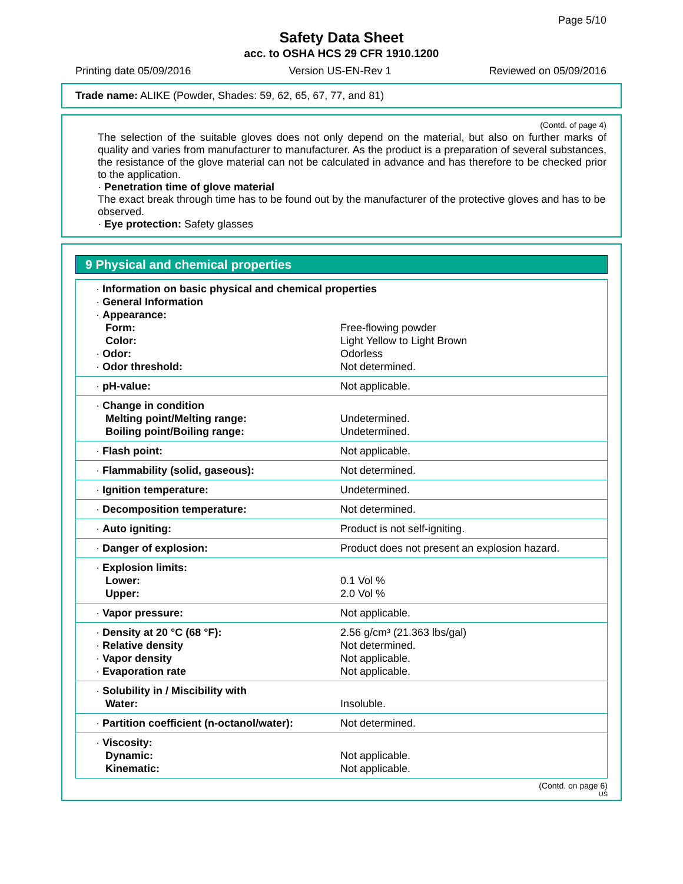Page 5/10
Safety Data Sheet
acc. to OSHA HCS 29 CFR 1910.1200
Printing date 05/09/2016 Version US-EN-Rev 1 Reviewed on 05/09/2016
Trade name: ALIKE (Powder, Shades: 59, 62, 65, 67, 77, and 81)
(Contd. of page 4)
The selection of the suitable gloves does not only depend on the material, but also on further marks of quality and varies from manufacturer to manufacturer. As the product is a preparation of several substances, the resistance of the glove material can not be calculated in advance and has therefore to be checked prior to the application.
· Penetration time of glove material
The exact break through time has to be found out by the manufacturer of the protective gloves and has to be observed.
· Eye protection: Safety glasses
9 Physical and chemical properties
| · Information on basic physical and chemical properties · General Information · Appearance: | |
| Form: | Free-flowing powder |
| Color: | Light Yellow to Light Brown |
| · Odor: | Odorless |
| · Odor threshold: | Not determined. |
| · pH-value: | Not applicable. |
| · Change in condition Melting point/Melting range: Boiling point/Boiling range: | Undetermined. Undetermined. |
| · Flash point: | Not applicable. |
| · Flammability (solid, gaseous): | Not determined. |
| · Ignition temperature: | Undetermined. |
| · Decomposition temperature: | Not determined. |
| · Auto igniting: | Product is not self-igniting. |
| · Danger of explosion: | Product does not present an explosion hazard. |
| · Explosion limits: Lower: Upper: | 0.1 Vol % 2.0 Vol % |
| · Vapor pressure: | Not applicable. |
| · Density at 20 °C (68 °F): · Relative density · Vapor density · Evaporation rate | 2.56 g/cm³ (21.363 lbs/gal) Not determined. Not applicable. Not applicable. |
| · Solubility in / Miscibility with Water: | Insoluble. |
| · Partition coefficient (n-octanol/water): | Not determined. |
| · Viscosity: Dynamic: Kinematic: | Not applicable. Not applicable. |
(Contd. on page 6)
US